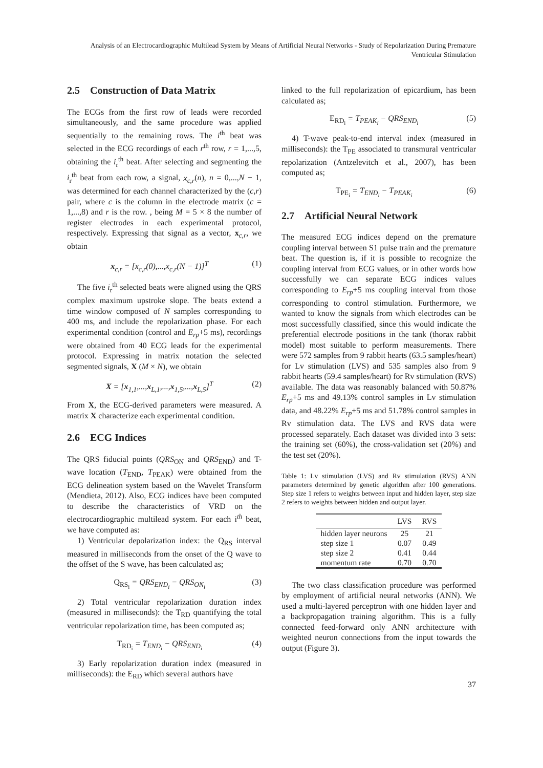Analysis of an Electrocardiographic Multilead System by Means of Artificial Neural Networks - Study of Repolarization During Premature Ventricular Stimulation
2.5 Construction of Data Matrix
The ECGs from the first row of leads were recorded simultaneously, and the same procedure was applied sequentially to the remaining rows. The i<sup>th</sup> beat was selected in the ECG recordings of each r<sup>th</sup> row, r = 1,...,5, obtaining the i<sub>r</sub><sup>th</sup> beat. After selecting and segmenting the i<sub>r</sub><sup>th</sup> beat from each row, a signal, x<sub>c,r</sub>(n), n = 0,...,N − 1, was determined for each channel characterized by the (c,r) pair, where c is the column in the electrode matrix (c = 1,...,8) and r is the row. , being M = 5 × 8 the number of register electrodes in each experimental protocol, respectively. Expressing that signal as a vector, x<sub>c,r</sub>, we obtain
x<sub>c,r</sub> = [x<sub>c,r</sub>(0),...,x<sub>c,r</sub>(N − 1)]<sup>T</sup> (1)
The five i<sub>r</sub><sup>th</sup> selected beats were aligned using the QRS complex maximum upstroke slope. The beats extend a time window composed of N samples corresponding to 400 ms, and include the repolarization phase. For each experimental condition (control and E<sub>rp</sub>+5 ms), recordings were obtained from 40 ECG leads for the experimental protocol. Expressing in matrix notation the selected segmented signals, X (M × N), we obtain
X = [x<sub>1,1</sub>,...,x<sub>L,1</sub>,...,x<sub>1,5</sub>,...,x<sub>L,5</sub>]<sup>T</sup> (2)
From X, the ECG-derived parameters were measured. A matrix X characterize each experimental condition.
2.6 ECG Indices
The QRS fiducial points (QRS<sub>ON</sub> and QRS<sub>END</sub>) and T-wave location (T<sub>END</sub>, T<sub>PEAK</sub>) were obtained from the ECG delineation system based on the Wavelet Transform (Mendieta, 2012). Also, ECG indices have been computed to describe the characteristics of VRD on the electrocardiographic multilead system. For each i<sup>th</sup> beat, we have computed as:
1) Ventricular depolarization index: the Q<sub>RS</sub> interval measured in milliseconds from the onset of the Q wave to the offset of the S wave, has been calculated as;
Q<sub>RS<sub>i</sub></sub> = QRS<sub>END<sub>i</sub></sub> − QRS<sub>ON<sub>i</sub></sub> (3)
2) Total ventricular repolarization duration index (measured in milliseconds): the T<sub>RD</sub> quantifying the total ventricular repolarization time, has been computed as;
T<sub>RD<sub>i</sub></sub> = T<sub>END<sub>i</sub></sub> − QRS<sub>END<sub>i</sub></sub> (4)
3) Early repolarization duration index (measured in milliseconds): the E<sub>RD</sub> which several authors have
linked to the full repolarization of epicardium, has been calculated as;
E<sub>RD<sub>i</sub></sub> = T<sub>PEAK<sub>i</sub></sub> − QRS<sub>END<sub>i</sub></sub> (5)
4) T-wave peak-to-end interval index (measured in milliseconds): the T<sub>PE</sub> associated to transmural ventricular repolarization (Antzelevitch et al., 2007), has been computed as;
T<sub>PE<sub>i</sub></sub> = T<sub>END<sub>i</sub></sub> − T<sub>PEAK<sub>i</sub></sub> (6)
2.7 Artificial Neural Network
The measured ECG indices depend on the premature coupling interval between S1 pulse train and the premature beat. The question is, if it is possible to recognize the coupling interval from ECG values, or in other words how successfully we can separate ECG indices values corresponding to E<sub>rp</sub>+5 ms coupling interval from those corresponding to control stimulation. Furthermore, we wanted to know the signals from which electrodes can be most successfully classified, since this would indicate the preferential electrode positions in the tank (thorax rabbit model) most suitable to perform measurements. There were 572 samples from 9 rabbit hearts (63.5 samples/heart) for Lv stimulation (LVS) and 535 samples also from 9 rabbit hearts (59.4 samples/heart) for Rv stimulation (RVS) available. The data was reasonably balanced with 50.87% E<sub>rp</sub>+5 ms and 49.13% control samples in Lv stimulation data, and 48.22% E<sub>rp</sub>+5 ms and 51.78% control samples in Rv stimulation data. The LVS and RVS data were processed separately. Each dataset was divided into 3 sets: the training set (60%), the cross-validation set (20%) and the test set (20%).
Table 1: Lv stimulation (LVS) and Rv stimulation (RVS) ANN parameters determined by genetic algorithm after 100 generations. Step size 1 refers to weights between input and hidden layer, step size 2 refers to weights between hidden and output layer.
| | LVS | RVS |
| --- | --- | --- |
| hidden layer neurons | 25 | 21 |
| step size 1 | 0.07 | 0.49 |
| step size 2 | 0.41 | 0.44 |
| momentum rate | 0.70 | 0.70 |
The two class classification procedure was performed by employment of artificial neural networks (ANN). We used a multi-layered perceptron with one hidden layer and a backpropagation training algorithm. This is a fully connected feed-forward only ANN architecture with weighted neuron connections from the input towards the output (Figure 3).
37